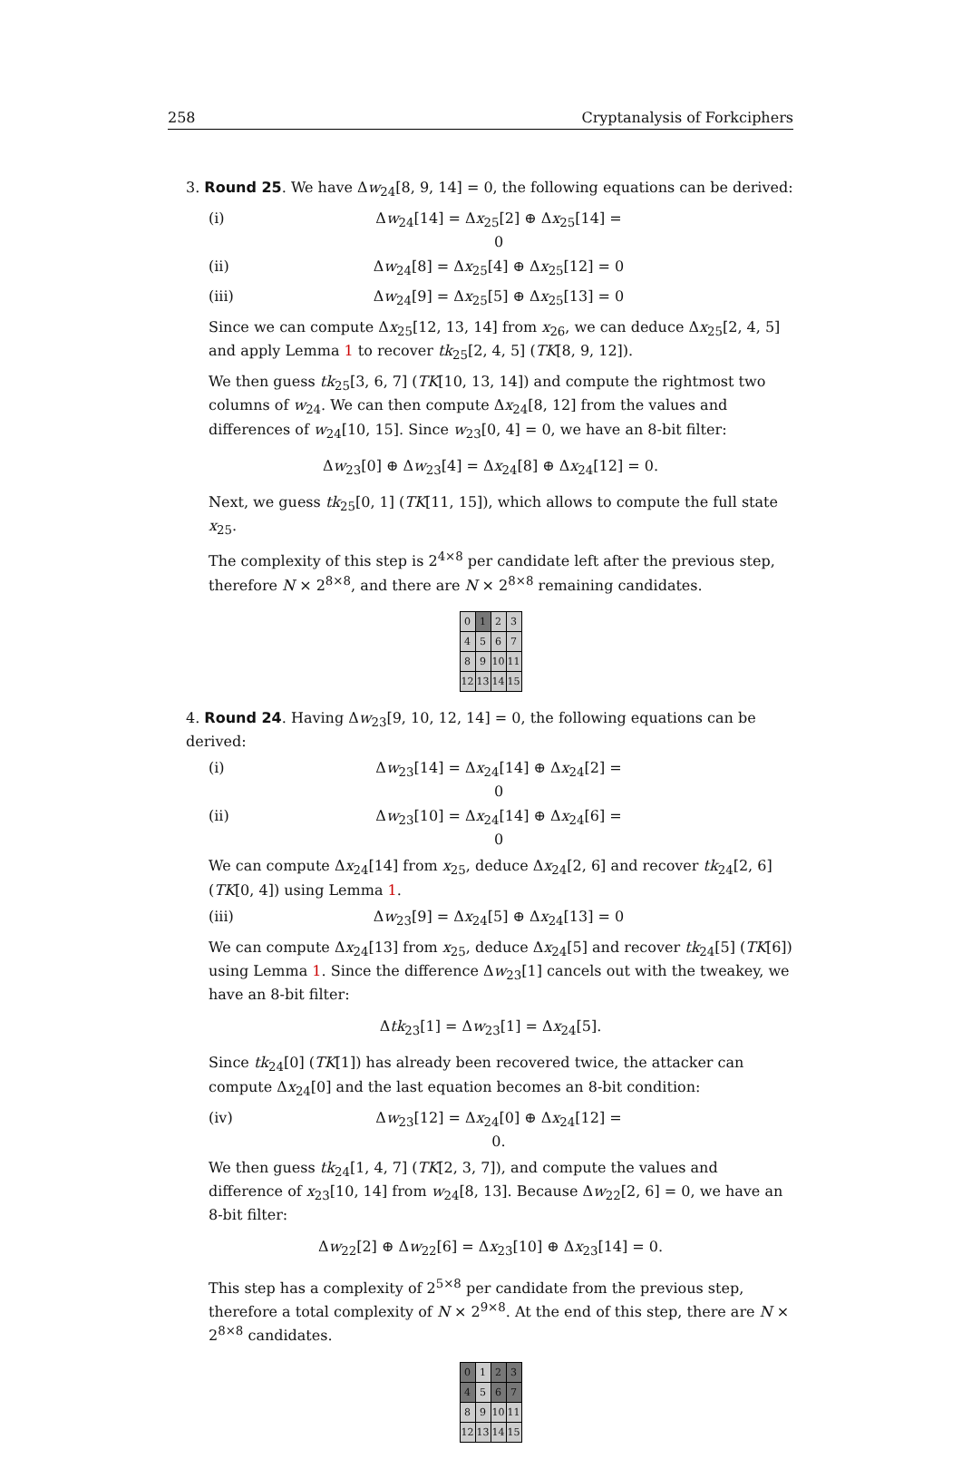258 Cryptanalysis of Forkciphers
3. Round 25. We have Δw<sub>24</sub>[8, 9, 14] = 0, the following equations can be derived:
(i) Δw<sub>24</sub>[14] = Δx<sub>25</sub>[2] ⊕ Δx<sub>25</sub>[14] = 0
(ii) Δw<sub>24</sub>[8] = Δx<sub>25</sub>[4] ⊕ Δx<sub>25</sub>[12] = 0
(iii) Δw<sub>24</sub>[9] = Δx<sub>25</sub>[5] ⊕ Δx<sub>25</sub>[13] = 0
Since we can compute Δx<sub>25</sub>[12, 13, 14] from x<sub>26</sub>, we can deduce Δx<sub>25</sub>[2, 4, 5] and apply Lemma 1 to recover tk<sub>25</sub>[2, 4, 5] (TK[8, 9, 12]).
We then guess tk<sub>25</sub>[3, 6, 7] (TK[10, 13, 14]) and compute the rightmost two columns of w<sub>24</sub>. We can then compute Δx<sub>24</sub>[8, 12] from the values and differences of w<sub>24</sub>[10, 15]. Since w<sub>23</sub>[0, 4] = 0, we have an 8-bit filter:
Δw<sub>23</sub>[0] ⊕ Δw<sub>23</sub>[4] = Δx<sub>24</sub>[8] ⊕ Δx<sub>24</sub>[12] = 0.
Next, we guess tk<sub>25</sub>[0, 1] (TK[11, 15]), which allows to compute the full state x<sub>25</sub>.
The complexity of this step is 2<sup>4×8</sup> per candidate left after the previous step, therefore N × 2<sup>8×8</sup>, and there are N × 2<sup>8×8</sup> remaining candidates.
| 0 | 1 | 2 | 3 |
| 4 | 5 | 6 | 7 |
| 8 | 9 | 10 | 11 |
| 12 | 13 | 14 | 15 |
4. Round 24. Having Δw<sub>23</sub>[9, 10, 12, 14] = 0, the following equations can be derived:
(i) Δw<sub>23</sub>[14] = Δx<sub>24</sub>[14] ⊕ Δx<sub>24</sub>[2] = 0
(ii) Δw<sub>23</sub>[10] = Δx<sub>24</sub>[14] ⊕ Δx<sub>24</sub>[6] = 0
We can compute Δx<sub>24</sub>[14] from x<sub>25</sub>, deduce Δx<sub>24</sub>[2, 6] and recover tk<sub>24</sub>[2, 6] (TK[0, 4]) using Lemma 1.
(iii) Δw<sub>23</sub>[9] = Δx<sub>24</sub>[5] ⊕ Δx<sub>24</sub>[13] = 0
We can compute Δx<sub>24</sub>[13] from x<sub>25</sub>, deduce Δx<sub>24</sub>[5] and recover tk<sub>24</sub>[5] (TK[6]) using Lemma 1. Since the difference Δw<sub>23</sub>[1] cancels out with the tweakey, we have an 8-bit filter:
Δtk<sub>23</sub>[1] = Δw<sub>23</sub>[1] = Δx<sub>24</sub>[5].
Since tk<sub>24</sub>[0] (TK[1]) has already been recovered twice, the attacker can compute Δx<sub>24</sub>[0] and the last equation becomes an 8-bit condition:
(iv) Δw<sub>23</sub>[12] = Δx<sub>24</sub>[0] ⊕ Δx<sub>24</sub>[12] = 0.
We then guess tk<sub>24</sub>[1, 4, 7] (TK[2, 3, 7]), and compute the values and difference of x<sub>23</sub>[10, 14] from w<sub>24</sub>[8, 13]. Because Δw<sub>22</sub>[2, 6] = 0, we have an 8-bit filter:
Δw<sub>22</sub>[2] ⊕ Δw<sub>22</sub>[6] = Δx<sub>23</sub>[10] ⊕ Δx<sub>23</sub>[14] = 0.
This step has a complexity of 2<sup>5×8</sup> per candidate from the previous step, therefore a total complexity of N × 2<sup>9×8</sup>. At the end of this step, there are N × 2<sup>8×8</sup> candidates.
| 0 | 1 | 2 | 3 |
| 4 | 5 | 6 | 7 |
| 8 | 9 | 10 | 11 |
| 12 | 13 | 14 | 15 |